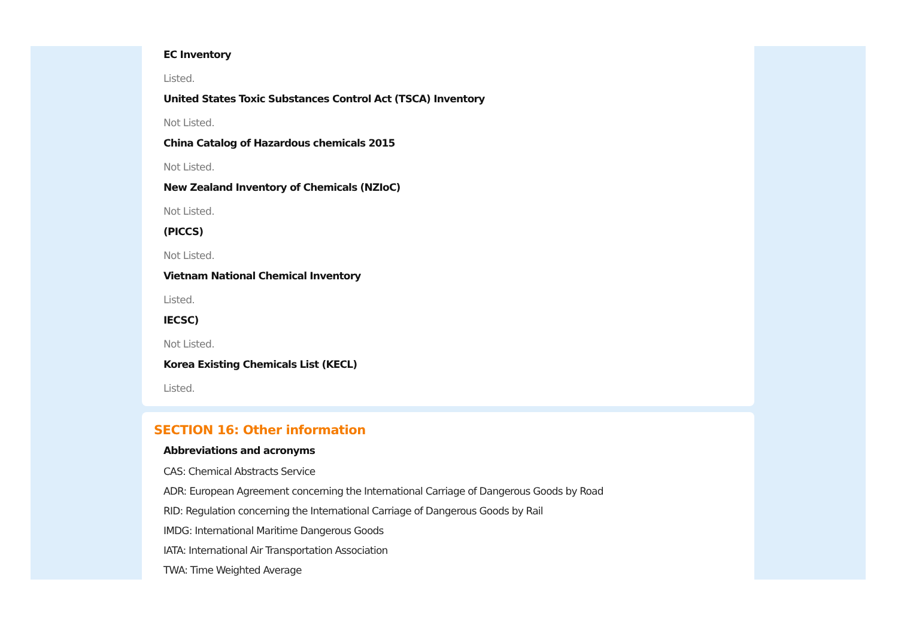EC Inventory
Listed.
United States Toxic Substances Control Act (TSCA) Inventory
Not Listed.
China Catalog of Hazardous chemicals 2015
Not Listed.
New Zealand Inventory of Chemicals (NZIoC)
Not Listed.
(PICCS)
Not Listed.
Vietnam National Chemical Inventory
Listed.
IECSC)
Not Listed.
Korea Existing Chemicals List (KECL)
Listed.
SECTION 16: Other information
Abbreviations and acronyms
CAS: Chemical Abstracts Service
ADR: European Agreement concerning the International Carriage of Dangerous Goods by Road
RID: Regulation concerning the International Carriage of Dangerous Goods by Rail
IMDG: International Maritime Dangerous Goods
IATA: International Air Transportation Association
TWA: Time Weighted Average